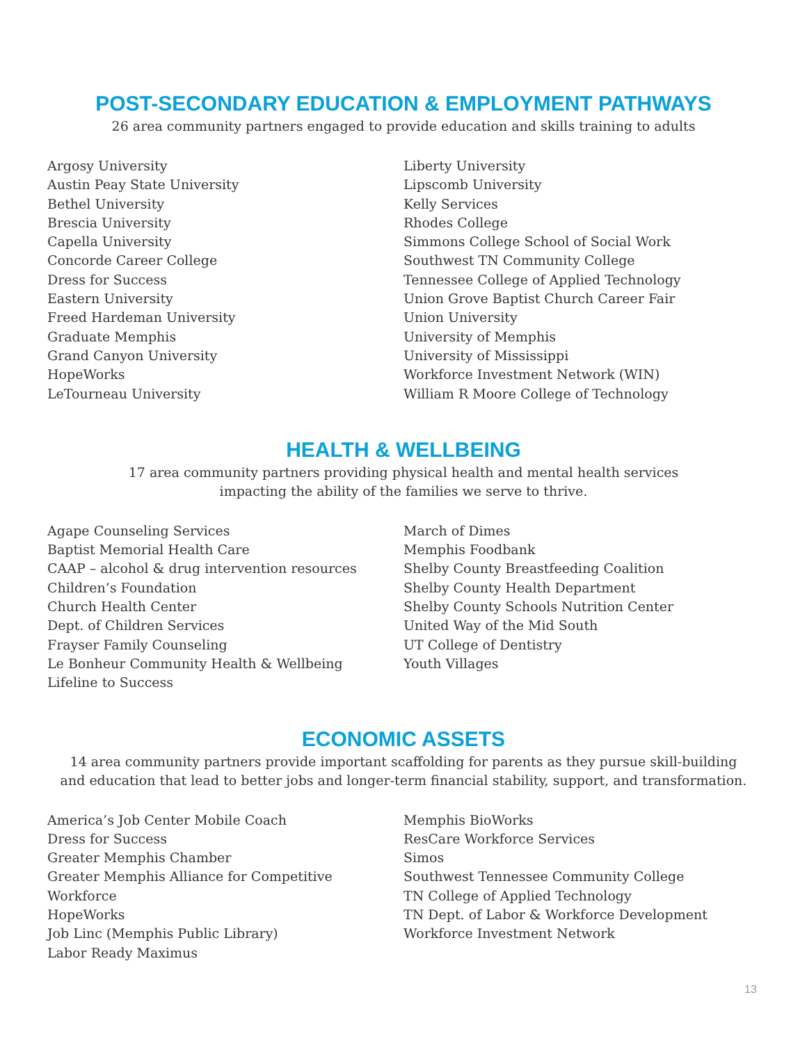POST-SECONDARY EDUCATION & EMPLOYMENT PATHWAYS
26 area community partners engaged to provide education and skills training to adults
Argosy University
Austin Peay State University
Bethel University
Brescia University
Capella University
Concorde Career College
Dress for Success
Eastern University
Freed Hardeman University
Graduate Memphis
Grand Canyon University
HopeWorks
LeTourneau University
Liberty University
Lipscomb University
Kelly Services
Rhodes College
Simmons College School of Social Work
Southwest TN Community College
Tennessee College of Applied Technology
Union Grove Baptist Church Career Fair
Union University
University of Memphis
University of Mississippi
Workforce Investment Network (WIN)
William R Moore College of Technology
HEALTH & WELLBEING
17 area community partners providing physical health and mental health services
impacting the ability of the families we serve to thrive.
Agape Counseling Services
Baptist Memorial Health Care
CAAP – alcohol & drug intervention resources
Children’s Foundation
Church Health Center
Dept. of Children Services
Frayser Family Counseling
Le Bonheur Community Health & Wellbeing
Lifeline to Success
March of Dimes
Memphis Foodbank
Shelby County Breastfeeding Coalition
Shelby County Health Department
Shelby County Schools Nutrition Center
United Way of the Mid South
UT College of Dentistry
Youth Villages
ECONOMIC ASSETS
14 area community partners provide important scaffolding for parents as they pursue skill-building
and education that lead to better jobs and longer-term financial stability, support, and transformation.
America’s Job Center Mobile Coach
Dress for Success
Greater Memphis Chamber
Greater Memphis Alliance for Competitive Workforce
HopeWorks
Job Linc (Memphis Public Library)
Labor Ready Maximus
Memphis BioWorks
ResCare Workforce Services
Simos
Southwest Tennessee Community College
TN College of Applied Technology
TN Dept. of Labor & Workforce Development
Workforce Investment Network
13